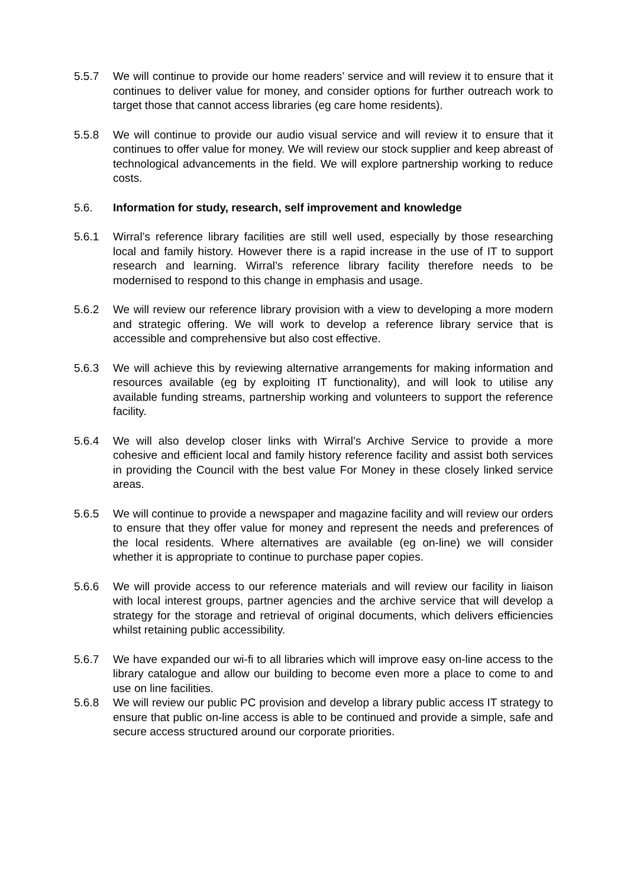5.5.7 We will continue to provide our home readers’ service and will review it to ensure that it continues to deliver value for money, and consider options for further outreach work to target those that cannot access libraries (eg care home residents).
5.5.8 We will continue to provide our audio visual service and will review it to ensure that it continues to offer value for money. We will review our stock supplier and keep abreast of technological advancements in the field. We will explore partnership working to reduce costs.
5.6. Information for study, research, self improvement and knowledge
5.6.1 Wirral’s reference library facilities are still well used, especially by those researching local and family history. However there is a rapid increase in the use of IT to support research and learning. Wirral’s reference library facility therefore needs to be modernised to respond to this change in emphasis and usage.
5.6.2 We will review our reference library provision with a view to developing a more modern and strategic offering. We will work to develop a reference library service that is accessible and comprehensive but also cost effective.
5.6.3 We will achieve this by reviewing alternative arrangements for making information and resources available (eg by exploiting IT functionality), and will look to utilise any available funding streams, partnership working and volunteers to support the reference facility.
5.6.4 We will also develop closer links with Wirral’s Archive Service to provide a more cohesive and efficient local and family history reference facility and assist both services in providing the Council with the best value For Money in these closely linked service areas.
5.6.5 We will continue to provide a newspaper and magazine facility and will review our orders to ensure that they offer value for money and represent the needs and preferences of the local residents. Where alternatives are available (eg on-line) we will consider whether it is appropriate to continue to purchase paper copies.
5.6.6 We will provide access to our reference materials and will review our facility in liaison with local interest groups, partner agencies and the archive service that will develop a strategy for the storage and retrieval of original documents, which delivers efficiencies whilst retaining public accessibility.
5.6.7 We have expanded our wi-fi to all libraries which will improve easy on-line access to the library catalogue and allow our building to become even more a place to come to and use on line facilities.
5.6.8 We will review our public PC provision and develop a library public access IT strategy to ensure that public on-line access is able to be continued and provide a simple, safe and secure access structured around our corporate priorities.